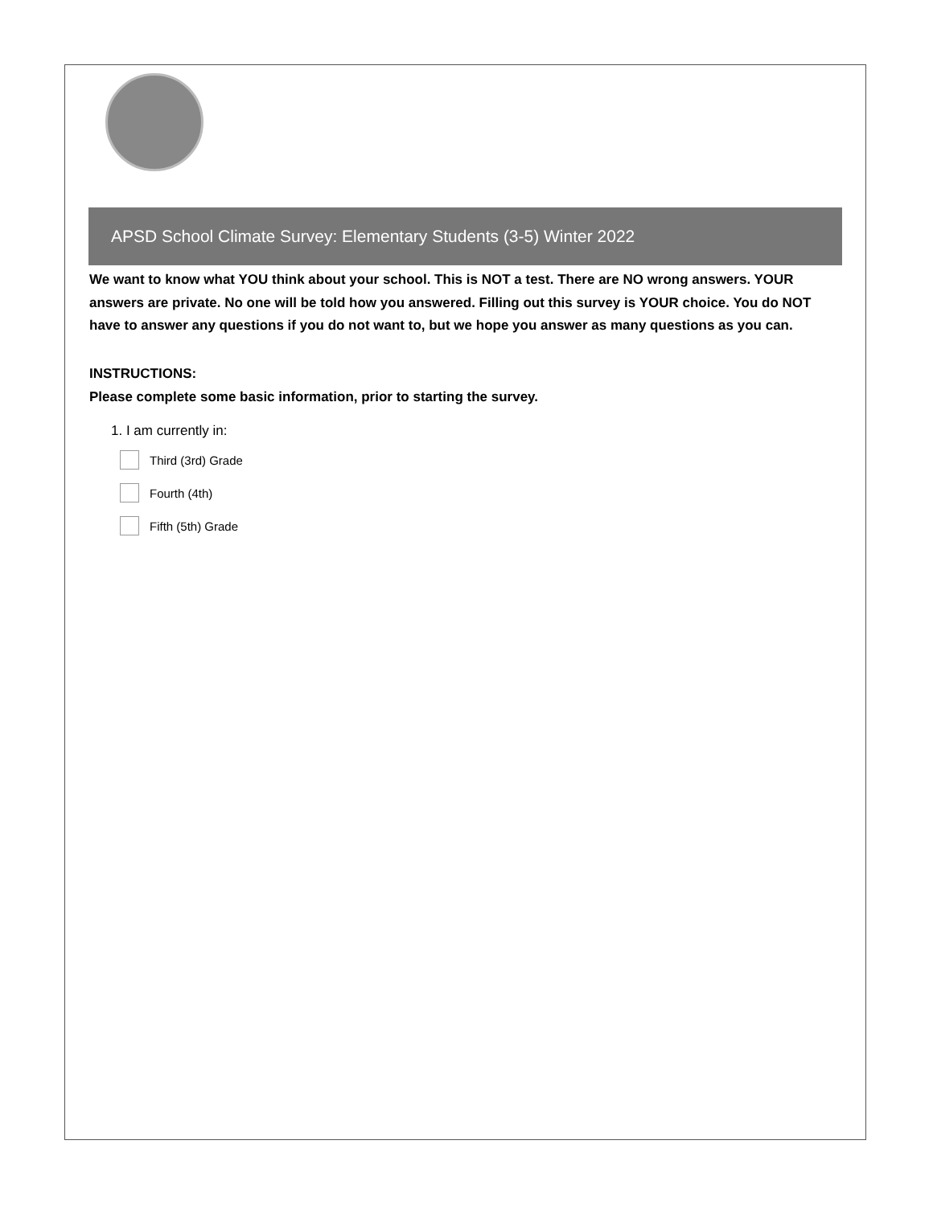APSD School Climate Survey: Elementary Students (3-5) Winter 2022
We want to know what YOU think about your school. This is NOT a test. There are NO wrong answers. YOUR answers are private. No one will be told how you answered. Filling out this survey is YOUR choice. You do NOT have to answer any questions if you do not want to, but we hope you answer as many questions as you can.
INSTRUCTIONS:
Please complete some basic information, prior to starting the survey.
1. I am currently in:
Third (3rd) Grade
Fourth (4th)
Fifth (5th) Grade